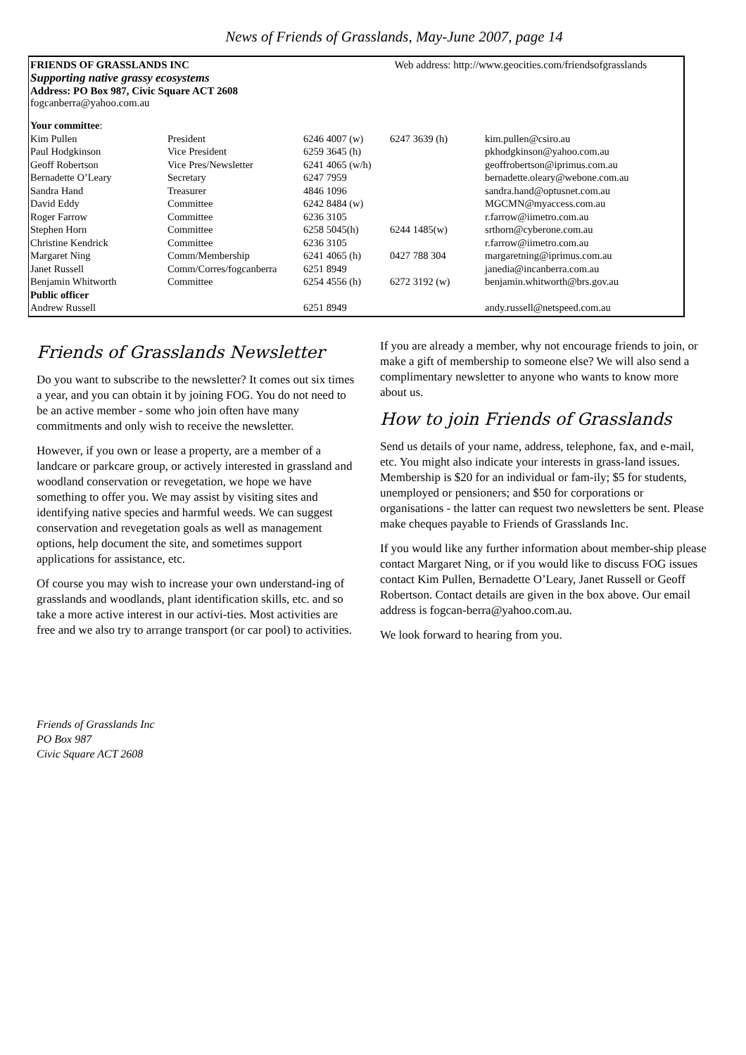News of Friends of Grasslands, May-June 2007, page 14
FRIENDS OF GRASSLANDS INC Web address: http://www.geocities.com/friendsofgrasslands
Supporting native grassy ecosystems
Address: PO Box 987, Civic Square ACT 2608
fogcanberra@yahoo.com.au
| Your committee : | | | | |
| Kim Pullen | President | 6246 4007 (w) | 6247 3639 (h) | kim.pullen@csiro.au |
| Paul Hodgkinson | Vice President | 6259 3645 (h) | | pkhodgkinson@yahoo.com.au |
| Geoff Robertson | Vice Pres/Newsletter | 6241 4065 (w/h) | | geoffrobertson@iprimus.com.au |
| Bernadette O’Leary | Secretary | 6247 7959 | | bernadette.oleary@webone.com.au |
| Sandra Hand | Treasurer | 4846 1096 | | sandra.hand@optusnet.com.au |
| David Eddy | Committee | 6242 8484 (w) | | MGCMN@myaccess.com.au |
| Roger Farrow | Committee | 6236 3105 | | r.farrow@iimetro.com.au |
| Stephen Horn | Committee | 6258 5045(h) | 6244 1485(w) | srthorn@cyberone.com.au |
| Christine Kendrick | Committee | 6236 3105 | | r.farrow@iimetro.com.au |
| Margaret Ning | Comm/Membership | 6241 4065 (h) | 0427 788 304 | margaretning@iprimus.com.au |
| Janet Russell | Comm/Corres/fogcanberra | 6251 8949 | | janedia@incanberra.com.au |
| Benjamin Whitworth | Committee | 6254 4556 (h) | 6272 3192 (w) | benjamin.whitworth@brs.gov.au |
| Public officer | | | | |
| Andrew Russell | | 6251 8949 | | andy.russell@netspeed.com.au |
Friends of Grasslands Newsletter
Do you want to subscribe to the newsletter? It comes out six times a year, and you can obtain it by joining FOG. You do not need to be an active member - some who join often have many commitments and only wish to receive the newsletter.
However, if you own or lease a property, are a member of a landcare or parkcare group, or actively interested in grassland and woodland conservation or revegetation, we hope we have something to offer you. We may assist by visiting sites and identifying native species and harmful weeds. We can suggest conservation and revegetation goals as well as management options, help document the site, and sometimes support applications for assistance, etc.
Of course you may wish to increase your own understand-ing of grasslands and woodlands, plant identification skills, etc. and so take a more active interest in our activi-ties. Most activities are free and we also try to arrange transport (or car pool) to activities.
If you are already a member, why not encourage friends to join, or make a gift of membership to someone else? We will also send a complimentary newsletter to anyone who wants to know more about us.
How to join Friends of Grasslands
Send us details of your name, address, telephone, fax, and e-mail, etc. You might also indicate your interests in grass-land issues. Membership is $20 for an individual or fam-ily; $5 for students, unemployed or pensioners; and $50 for corporations or organisations - the latter can request two newsletters be sent. Please make cheques payable to Friends of Grasslands Inc.
If you would like any further information about member-ship please contact Margaret Ning, or if you would like to discuss FOG issues contact Kim Pullen, Bernadette O’Leary, Janet Russell or Geoff Robertson. Contact details are given in the box above. Our email address is fogcan-berra@yahoo.com.au.
We look forward to hearing from you.
Friends of Grasslands Inc
PO Box 987
Civic Square ACT 2608